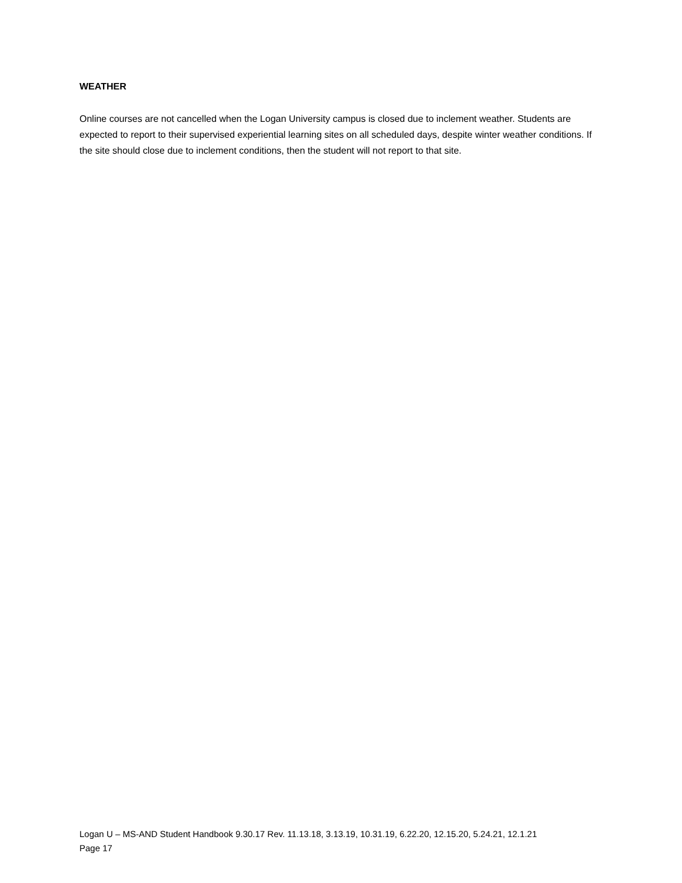WEATHER
Online courses are not cancelled when the Logan University campus is closed due to inclement weather. Students are expected to report to their supervised experiential learning sites on all scheduled days, despite winter weather conditions. If the site should close due to inclement conditions, then the student will not report to that site.
Logan U – MS-AND Student Handbook 9.30.17 Rev. 11.13.18, 3.13.19, 10.31.19, 6.22.20, 12.15.20, 5.24.21, 12.1.21
Page 17